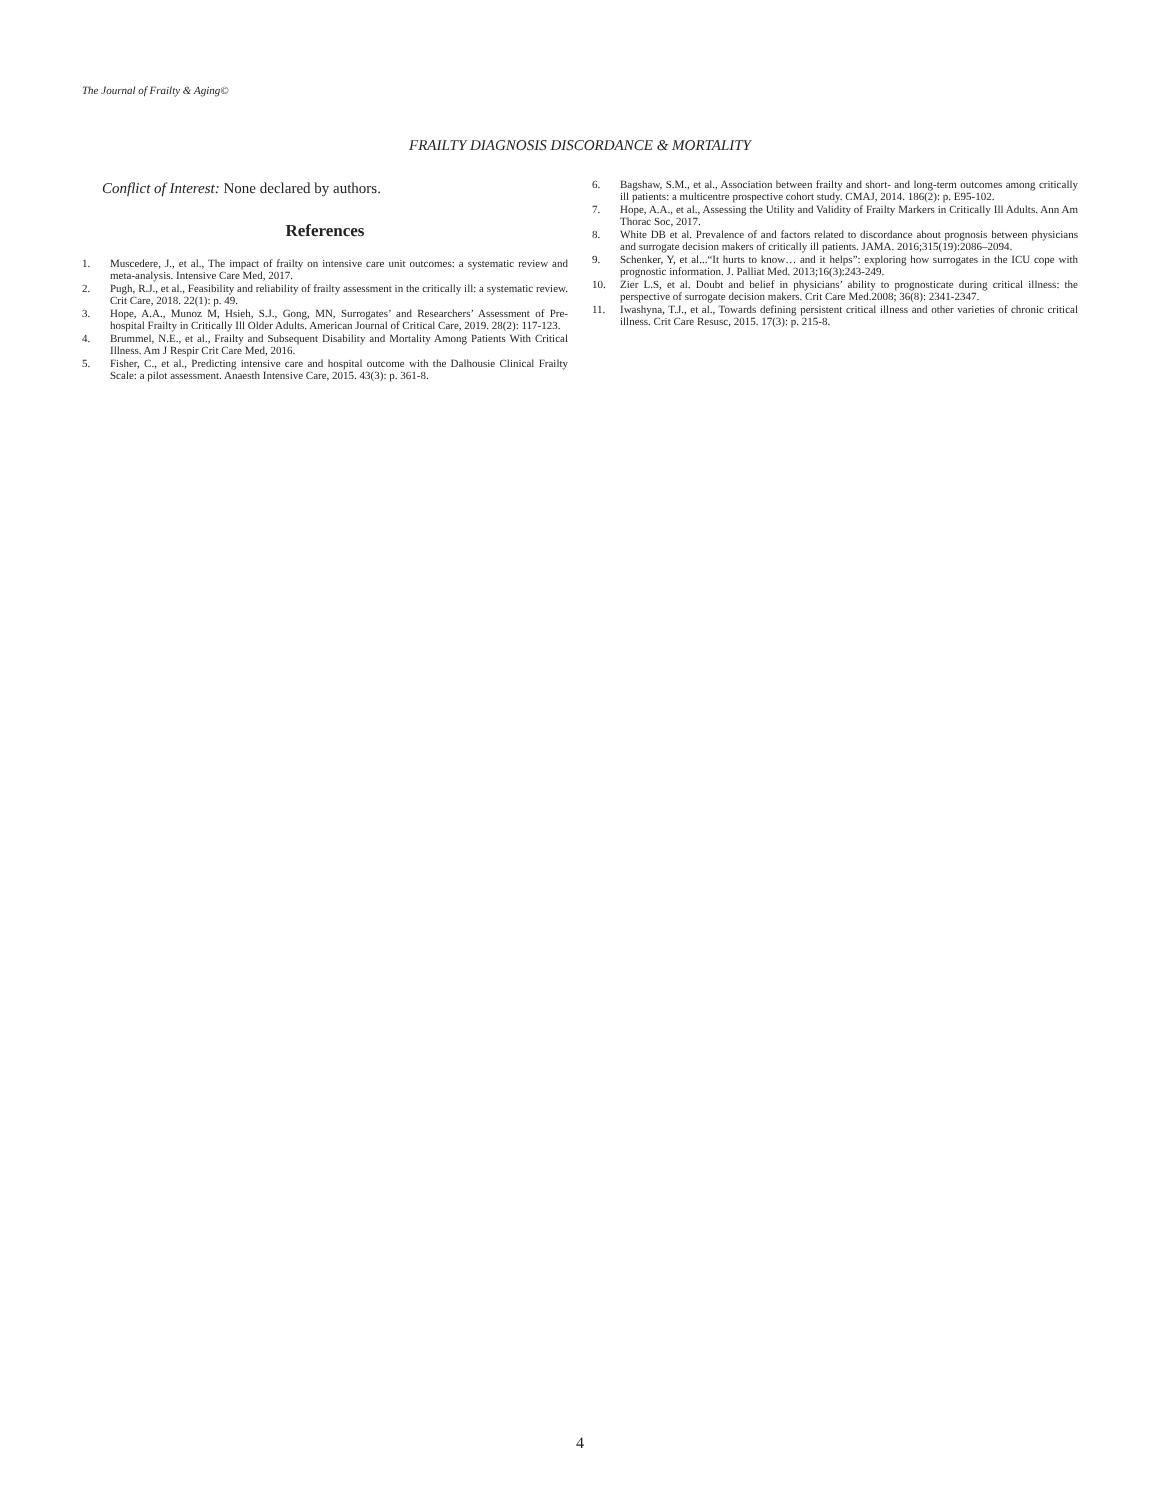The Journal of Frailty & Aging©
FRAILTY DIAGNOSIS DISCORDANCE & MORTALITY
Conflict of Interest: None declared by authors.
References
1. Muscedere, J., et al., The impact of frailty on intensive care unit outcomes: a systematic review and meta-analysis. Intensive Care Med, 2017.
2. Pugh, R.J., et al., Feasibility and reliability of frailty assessment in the critically ill: a systematic review. Crit Care, 2018. 22(1): p. 49.
3. Hope, A.A., Munoz M, Hsieh, S.J., Gong, MN, Surrogates’ and Researchers’ Assessment of Pre-hospital Frailty in Critically Ill Older Adults. American Journal of Critical Care, 2019. 28(2): 117-123.
4. Brummel, N.E., et al., Frailty and Subsequent Disability and Mortality Among Patients With Critical Illness. Am J Respir Crit Care Med, 2016.
5. Fisher, C., et al., Predicting intensive care and hospital outcome with the Dalhousie Clinical Frailty Scale: a pilot assessment. Anaesth Intensive Care, 2015. 43(3): p. 361-8.
6. Bagshaw, S.M., et al., Association between frailty and short- and long-term outcomes among critically ill patients: a multicentre prospective cohort study. CMAJ, 2014. 186(2): p. E95-102.
7. Hope, A.A., et al., Assessing the Utility and Validity of Frailty Markers in Critically Ill Adults. Ann Am Thorac Soc, 2017.
8. White DB et al. Prevalence of and factors related to discordance about prognosis between physicians and surrogate decision makers of critically ill patients. JAMA. 2016;315(19):2086–2094.
9. Schenker, Y, et al...“It hurts to know… and it helps”: exploring how surrogates in the ICU cope with prognostic information. J. Palliat Med. 2013;16(3):243-249.
10. Zier L.S, et al. Doubt and belief in physicians’ ability to prognosticate during critical illness: the perspective of surrogate decision makers. Crit Care Med.2008; 36(8): 2341-2347.
11. Iwashyna, T.J., et al., Towards defining persistent critical illness and other varieties of chronic critical illness. Crit Care Resusc, 2015. 17(3): p. 215-8.
4